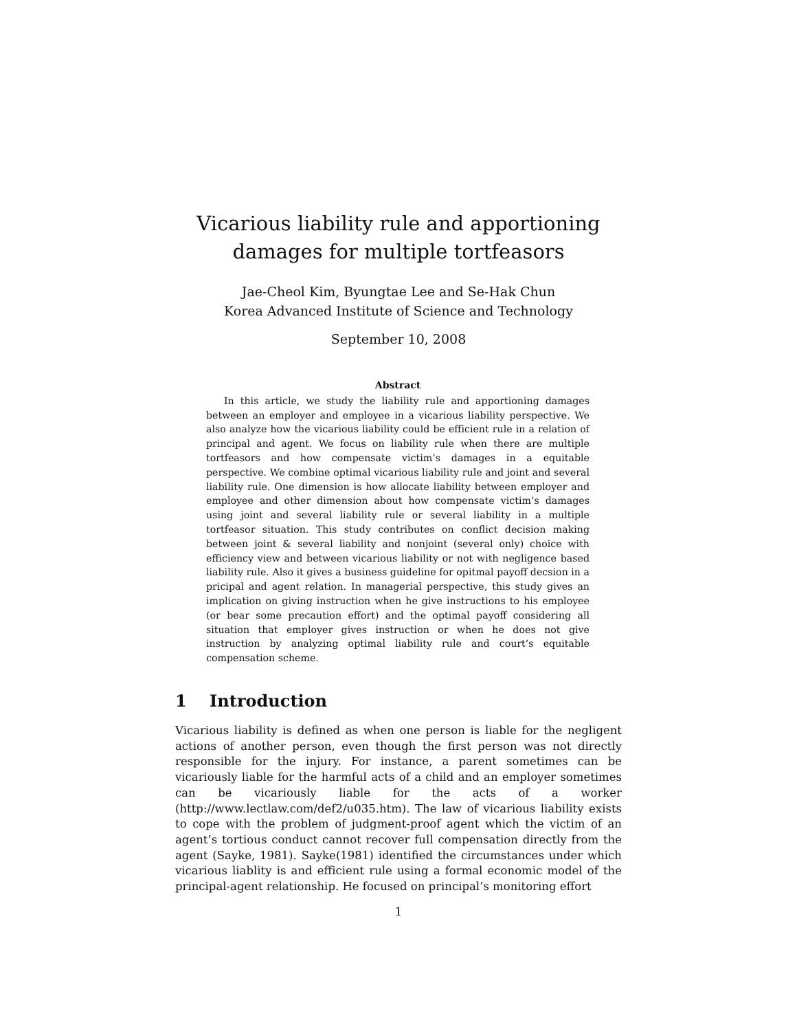Vicarious liability rule and apportioning
damages for multiple tortfeasors
Jae-Cheol Kim, Byungtae Lee and Se-Hak Chun
Korea Advanced Institute of Science and Technology
September 10, 2008
Abstract
In this article, we study the liability rule and apportioning damages between an employer and employee in a vicarious liability perspective. We also analyze how the vicarious liability could be efficient rule in a relation of principal and agent. We focus on liability rule when there are multiple tortfeasors and how compensate victim’s damages in a equitable perspective. We combine optimal vicarious liability rule and joint and several liability rule. One dimension is how allocate liability between employer and employee and other dimension about how compensate victim’s damages using joint and several liability rule or several liability in a multiple tortfeasor situation. This study contributes on conflict decision making between joint & several liability and nonjoint (several only) choice with efficiency view and between vicarious liability or not with negligence based liability rule. Also it gives a business guideline for opitmal payoff decsion in a pricipal and agent relation. In managerial perspective, this study gives an implication on giving instruction when he give instructions to his employee (or bear some precaution effort) and the optimal payoff considering all situation that employer gives instruction or when he does not give instruction by analyzing optimal liability rule and court’s equitable compensation scheme.
1 Introduction
Vicarious liability is defined as when one person is liable for the negligent actions of another person, even though the first person was not directly responsible for the injury. For instance, a parent sometimes can be vicariously liable for the harmful acts of a child and an employer sometimes can be vicariously liable for the acts of a worker (http://www.lectlaw.com/def2/u035.htm). The law of vicarious liability exists to cope with the problem of judgment-proof agent which the victim of an agent’s tortious conduct cannot recover full compensation directly from the agent (Sayke, 1981). Sayke(1981) identified the circumstances under which vicarious liablity is and efficient rule using a formal economic model of the principal-agent relationship. He focused on principal’s monitoring effort
1